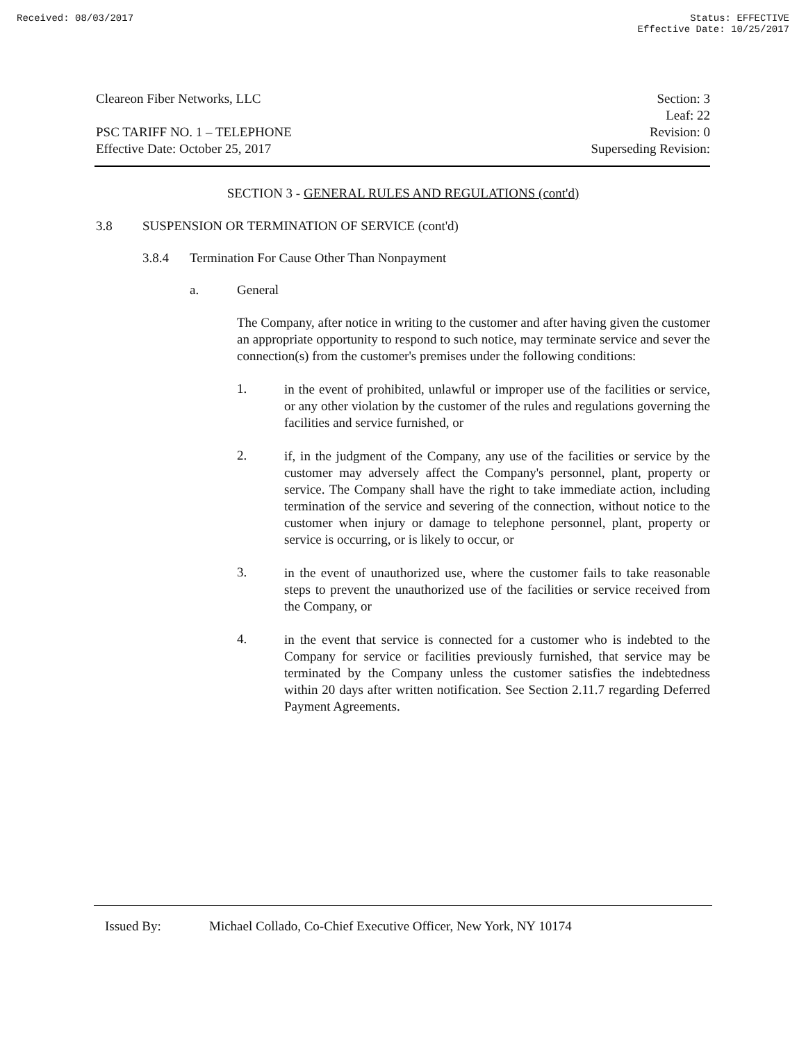Received: 08/03/2017 Status: EFFECTIVE
Effective Date: 10/25/2017
Cleareon Fiber Networks, LLC
PSC TARIFF NO. 1 – TELEPHONE
Effective Date: October 25, 2017
Section: 3
Leaf: 22
Revision: 0
Superseding Revision:
SECTION 3 - GENERAL RULES AND REGULATIONS (cont'd)
3.8 SUSPENSION OR TERMINATION OF SERVICE (cont'd)
3.8.4 Termination For Cause Other Than Nonpayment
a. General
The Company, after notice in writing to the customer and after having given the customer an appropriate opportunity to respond to such notice, may terminate service and sever the connection(s) from the customer's premises under the following conditions:
1.
in the event of prohibited, unlawful or improper use of the facilities or service, or any other violation by the customer of the rules and regulations governing the facilities and service furnished, or
2.
if, in the judgment of the Company, any use of the facilities or service by the customer may adversely affect the Company's personnel, plant, property or service. The Company shall have the right to take immediate action, including termination of the service and severing of the connection, without notice to the customer when injury or damage to telephone personnel, plant, property or service is occurring, or is likely to occur, or
3.
in the event of unauthorized use, where the customer fails to take reasonable steps to prevent the unauthorized use of the facilities or service received from the Company, or
4.
in the event that service is connected for a customer who is indebted to the Company for service or facilities previously furnished, that service may be terminated by the Company unless the customer satisfies the indebtedness within 20 days after written notification. See Section 2.11.7 regarding Deferred Payment Agreements.
Issued By: Michael Collado, Co-Chief Executive Officer, New York, NY 10174